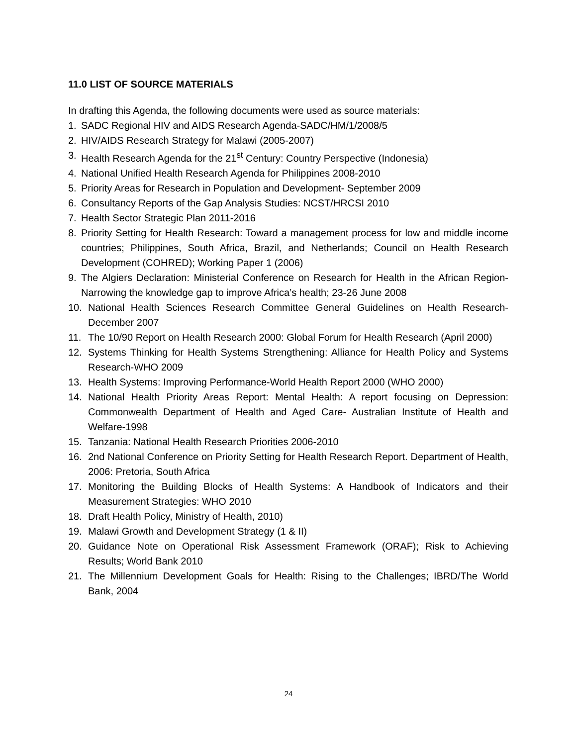11.0 LIST OF SOURCE MATERIALS
In drafting this Agenda, the following documents were used as source materials:
1. SADC Regional HIV and AIDS Research Agenda-SADC/HM/1/2008/5
2. HIV/AIDS Research Strategy for Malawi (2005-2007)
3. Health Research Agenda for the 21<sup>st</sup> Century: Country Perspective (Indonesia)
4. National Unified Health Research Agenda for Philippines 2008-2010
5. Priority Areas for Research in Population and Development- September 2009
6. Consultancy Reports of the Gap Analysis Studies: NCST/HRCSI 2010
7. Health Sector Strategic Plan 2011-2016
8. Priority Setting for Health Research: Toward a management process for low and middle income countries; Philippines, South Africa, Brazil, and Netherlands; Council on Health Research Development (COHRED); Working Paper 1 (2006)
9. The Algiers Declaration: Ministerial Conference on Research for Health in the African Region- Narrowing the knowledge gap to improve Africa’s health; 23-26 June 2008
10. National Health Sciences Research Committee General Guidelines on Health Research- December 2007
11. The 10/90 Report on Health Research 2000: Global Forum for Health Research (April 2000)
12. Systems Thinking for Health Systems Strengthening: Alliance for Health Policy and Systems Research-WHO 2009
13. Health Systems: Improving Performance-World Health Report 2000 (WHO 2000)
14. National Health Priority Areas Report: Mental Health: A report focusing on Depression: Commonwealth Department of Health and Aged Care- Australian Institute of Health and Welfare-1998
15. Tanzania: National Health Research Priorities 2006-2010
16. 2nd National Conference on Priority Setting for Health Research Report. Department of Health, 2006: Pretoria, South Africa
17. Monitoring the Building Blocks of Health Systems: A Handbook of Indicators and their Measurement Strategies: WHO 2010
18. Draft Health Policy, Ministry of Health, 2010)
19. Malawi Growth and Development Strategy (1 & II)
20. Guidance Note on Operational Risk Assessment Framework (ORAF); Risk to Achieving Results; World Bank 2010
21. The Millennium Development Goals for Health: Rising to the Challenges; IBRD/The World Bank, 2004
24